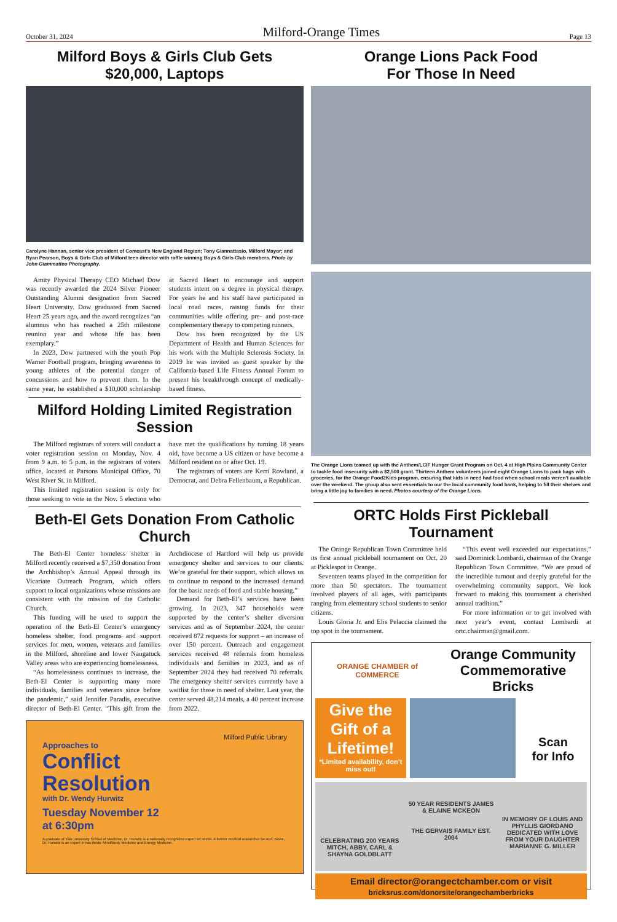October 31, 2024 Milford-Orange Times Page 13
Milford Boys & Girls Club Gets
$20,000, Laptops
Carolyne Hannan, senior vice president of Comcast’s New England Region; Tony Giannattasio, Milford Mayor; and Ryan Pearson, Boys & Girls Club of Milford teen director with raffle winning Boys & Girls Club members. Photo by John Giammatteo Photography.
Amity Physical Therapy CEO Michael Dow was recently awarded the 2024 Silver Pioneer Outstanding Alumni designation from Sacred Heart University. Dow graduated from Sacred Heart 25 years ago, and the award recognizes “an alumnus who has reached a 25th milestone reunion year and whose life has been exemplary.”
In 2023, Dow partnered with the youth Pop Warner Football program, bringing awareness to young athletes of the potential danger of concussions and how to prevent them. In the same year, he established a $10,000 scholarship at Sacred Heart to encourage and support students intent on a degree in physical therapy. For years he and his staff have participated in local road races, raising funds for their communities while offering pre- and post-race complementary therapy to competing runners.
Dow has been recognized by the US Department of Health and Human Sciences for his work with the Multiple Sclerosis Society. In 2019 he was invited as guest speaker by the California-based Life Fitness Annual Forum to present his breakthrough concept of medically-based fitness.
Milford Holding Limited Registration Session
The Milford registrars of voters will conduct a voter registration session on Monday, Nov. 4 from 9 a.m. to 5 p.m. in the registrars of voters office, located at Parsons Municipal Office, 70 West River St. in Milford.
This limited registration session is only for those seeking to vote in the Nov. 5 election who have met the qualifications by turning 18 years old, have become a US citizen or have become a Milford resident on or after Oct. 19.
The registrars of voters are Kerri Rowland, a Democrat, and Debra Fellenbaum, a Republican.
Beth-El Gets Donation From Catholic Church
The Beth-El Center homeless shelter in Milford recently received a $7,350 donation from the Archbishop’s Annual Appeal through its Vicariate Outreach Program, which offers support to local organizations whose missions are consistent with the mission of the Catholic Church.
This funding will be used to support the operation of the Beth-El Center’s emergency homeless shelter, food programs and support services for men, women, veterans and families in the Milford, shoreline and lower Naugatuck Valley areas who are experiencing homelessness.
“As homelessness continues to increase, the Beth-El Center is supporting many more individuals, families and veterans since before the pandemic,” said Jennifer Paradis, executive director of Beth-El Center. “This gift from the Archdiocese of Hartford will help us provide emergency shelter and services to our clients. We’re grateful for their support, which allows us to continue to respond to the increased demand for the basic needs of food and stable housing.”
Demand for Beth-El’s services have been growing. In 2023, 347 households were supported by the center’s shelter diversion services and as of September 2024, the center received 872 requests for support – an increase of over 150 percent. Outreach and engagement services received 48 referrals from homeless individuals and families in 2023, and as of September 2024 they had received 70 referrals. The emergency shelter services currently have a waitlist for those in need of shelter. Last year, the center served 48,214 meals, a 40 percent increase from 2022.
Milford Public Library
Approaches to
Conflict
Resolution
with Dr. Wendy Hurwitz
Tuesday November 12
at 6:30pm
A graduate of Yale University School of Medicine, Dr. Hurwitz is a nationally recognized expert on stress. A former medical researcher for ABC News, Dr. Hurwitz is an expert in two fields: Mind/Body Medicine and Energy Medicine.
Orange Lions Pack Food
For Those In Need
The Orange Lions teamed up with the Anthem/LCIF Hunger Grant Program on Oct. 4 at High Plains Community Center to tackle food insecurity with a $2,500 grant. Thirteen Anthem volunteers joined eight Orange Lions to pack bags with groceries, for the Orange Food2Kids program, ensuring that kids in need had food when school meals weren’t available over the weekend. The group also sent essentials to our the local community food bank, helping to fill their shelves and bring a little joy to families in need. Photos courtesy of the Orange Lions.
ORTC Holds First Pickleball Tournament
The Orange Republican Town Committee held its first annual pickleball tournament on Oct. 20 at Picklespot in Orange.
Seventeen teams played in the competition for more than 50 spectators. The tournament involved players of all ages, with participants ranging from elementary school students to senior citizens.
Louis Gloria Jr. and Elis Pelaccia claimed the top spot in the tournament.
“This event well exceeded our expectations,” said Dominick Lombardi, chairman of the Orange Republican Town Committee. “We are proud of the incredible turnout and deeply grateful for the overwhelming community support. We look forward to making this tournament a cherished annual tradition.”
For more information or to get involved with next year’s event, contact Lombardi at ortc.chairman@gmail.com.
ORANGE CHAMBER of COMMERCE Orange Community
Commemorative Bricks
Give the Gift of a Lifetime!
*Limited availability, don’t miss out!
Scan
for Info
CELEBRATING 200 YEARS MITCH, ABBY, CARL & SHAYNA GOLDBLATT
50 YEAR RESIDENTS JAMES & ELAINE MCKEON
THE GERVAIS FAMILY EST. 2004
IN MEMORY OF LOUIS AND PHYLLIS GIORDANO DEDICATED WITH LOVE FROM YOUR DAUGHTER MARIANNE G. MILLER
Email director@orangectchamber.com or visit
bricksrus.com/donorsite/orangechamberbricks